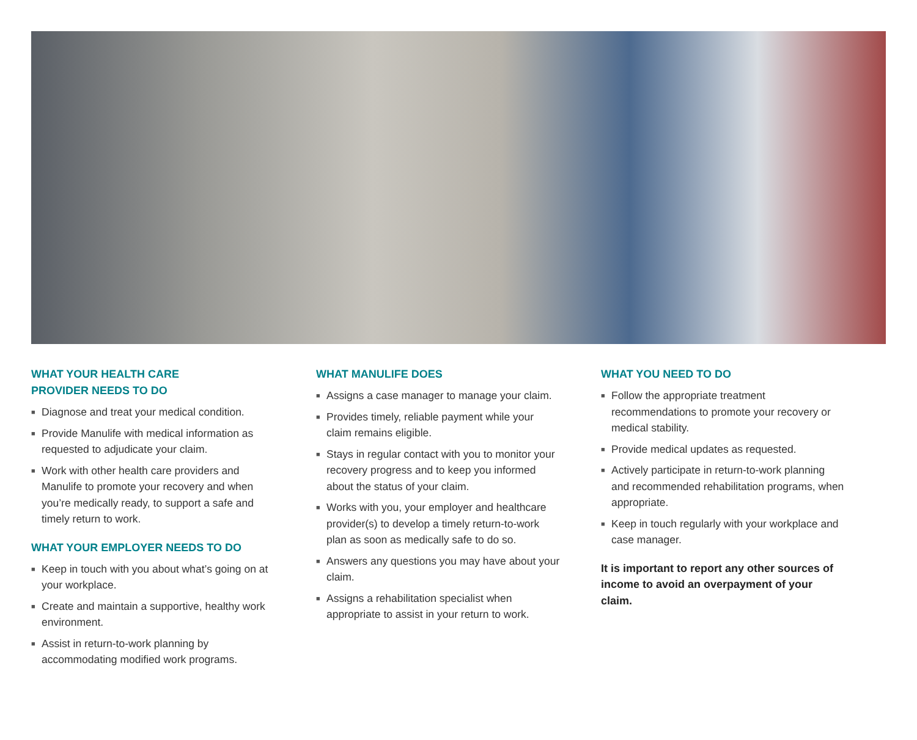WHAT YOUR HEALTH CARE
PROVIDER NEEDS TO DO
■ Diagnose and treat your medical condition.
■ Provide Manulife with medical information as requested to adjudicate your claim.
■ Work with other health care providers and Manulife to promote your recovery and when you’re medically ready, to support a safe and timely return to work.
WHAT YOUR EMPLOYER NEEDS TO DO
■ Keep in touch with you about what’s going on at your workplace.
■ Create and maintain a supportive, healthy work environment.
■ Assist in return-to-work planning by accommodating modified work programs.
WHAT MANULIFE DOES
■ Assigns a case manager to manage your claim.
■ Provides timely, reliable payment while your claim remains eligible.
■ Stays in regular contact with you to monitor your recovery progress and to keep you informed about the status of your claim.
■ Works with you, your employer and healthcare provider(s) to develop a timely return-to-work plan as soon as medically safe to do so.
■ Answers any questions you may have about your claim.
■ Assigns a rehabilitation specialist when appropriate to assist in your return to work.
WHAT YOU NEED TO DO
■ Follow the appropriate treatment recommendations to promote your recovery or medical stability.
■ Provide medical updates as requested.
■ Actively participate in return-to-work planning and recommended rehabilitation programs, when appropriate.
■ Keep in touch regularly with your workplace and case manager.
It is important to report any other sources of income to avoid an overpayment of your claim.